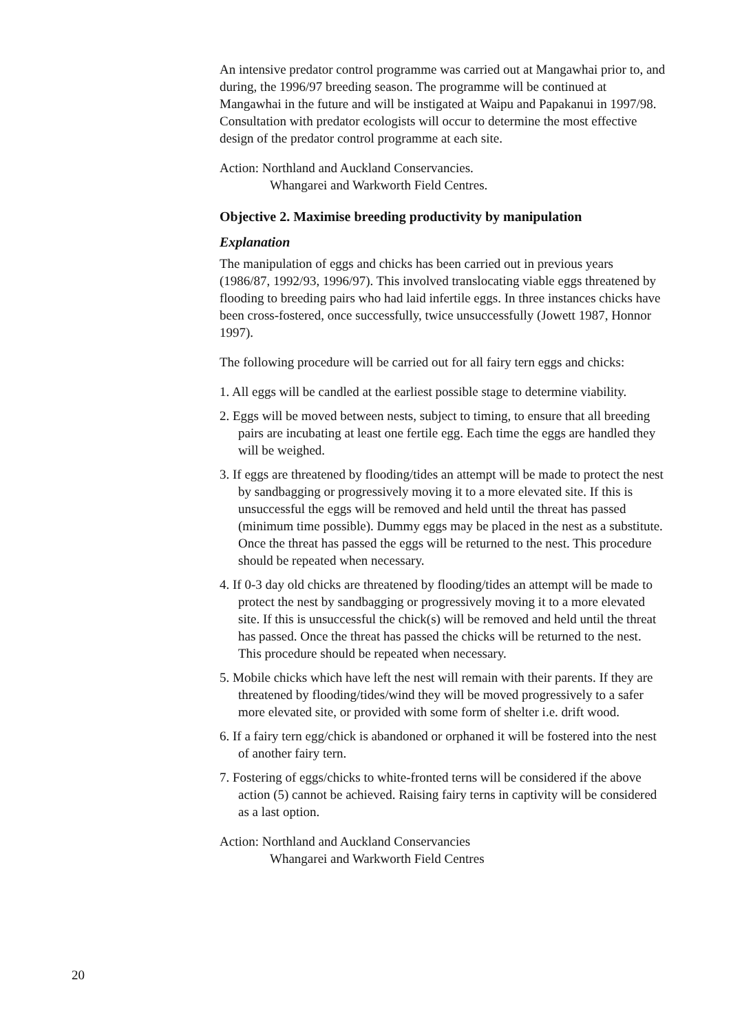An intensive predator control programme was carried out at Mangawhai prior to, and during, the 1996/97 breeding season. The programme will be continued at Mangawhai in the future and will be instigated at Waipu and Papakanui in 1997/98. Consultation with predator ecologists will occur to determine the most effective design of the predator control programme at each site.
Action: Northland and Auckland Conservancies.
Whangarei and Warkworth Field Centres.
Objective 2. Maximise breeding productivity by manipulation
Explanation
The manipulation of eggs and chicks has been carried out in previous years (1986/87, 1992/93, 1996/97). This involved translocating viable eggs threatened by flooding to breeding pairs who had laid infertile eggs. In three instances chicks have been cross-fostered, once successfully, twice unsuccessfully (Jowett 1987, Honnor 1997).
The following procedure will be carried out for all fairy tern eggs and chicks:
1. All eggs will be candled at the earliest possible stage to determine viability.
2. Eggs will be moved between nests, subject to timing, to ensure that all breeding pairs are incubating at least one fertile egg. Each time the eggs are handled they will be weighed.
3. If eggs are threatened by flooding/tides an attempt will be made to protect the nest by sandbagging or progressively moving it to a more elevated site. If this is unsuccessful the eggs will be removed and held until the threat has passed (minimum time possible). Dummy eggs may be placed in the nest as a substitute. Once the threat has passed the eggs will be returned to the nest. This procedure should be repeated when necessary.
4. If 0-3 day old chicks are threatened by flooding/tides an attempt will be made to protect the nest by sandbagging or progressively moving it to a more elevated site. If this is unsuccessful the chick(s) will be removed and held until the threat has passed. Once the threat has passed the chicks will be returned to the nest. This procedure should be repeated when necessary.
5. Mobile chicks which have left the nest will remain with their parents. If they are threatened by flooding/tides/wind they will be moved progressively to a safer more elevated site, or provided with some form of shelter i.e. drift wood.
6. If a fairy tern egg/chick is abandoned or orphaned it will be fostered into the nest of another fairy tern.
7. Fostering of eggs/chicks to white-fronted terns will be considered if the above action (5) cannot be achieved. Raising fairy terns in captivity will be considered as a last option.
Action: Northland and Auckland Conservancies
Whangarei and Warkworth Field Centres
20